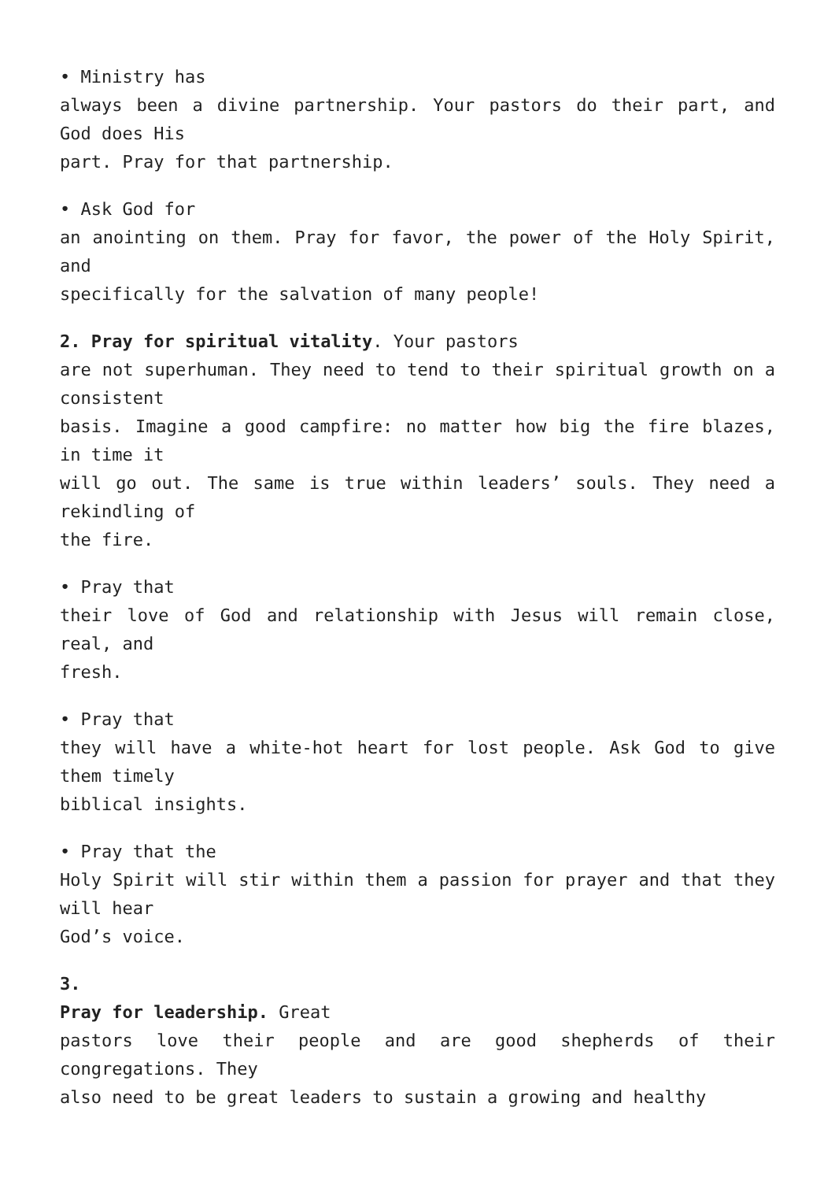• Ministry has
always been a divine partnership. Your pastors do their part, and God does His
part. Pray for that partnership.
• Ask God for
an anointing on them. Pray for favor, the power of the Holy Spirit, and
specifically for the salvation of many people!
2. Pray for spiritual vitality. Your pastors
are not superhuman. They need to tend to their spiritual growth on a consistent
basis. Imagine a good campfire: no matter how big the fire blazes, in time it
will go out. The same is true within leaders’ souls. They need a rekindling of
the fire.
• Pray that
their love of God and relationship with Jesus will remain close, real, and
fresh.
• Pray that
they will have a white-hot heart for lost people. Ask God to give them timely
biblical insights.
• Pray that the
Holy Spirit will stir within them a passion for prayer and that they will hear
God’s voice.
3.
Pray for leadership. Great
pastors love their people and are good shepherds of their congregations. They
also need to be great leaders to sustain a growing and healthy